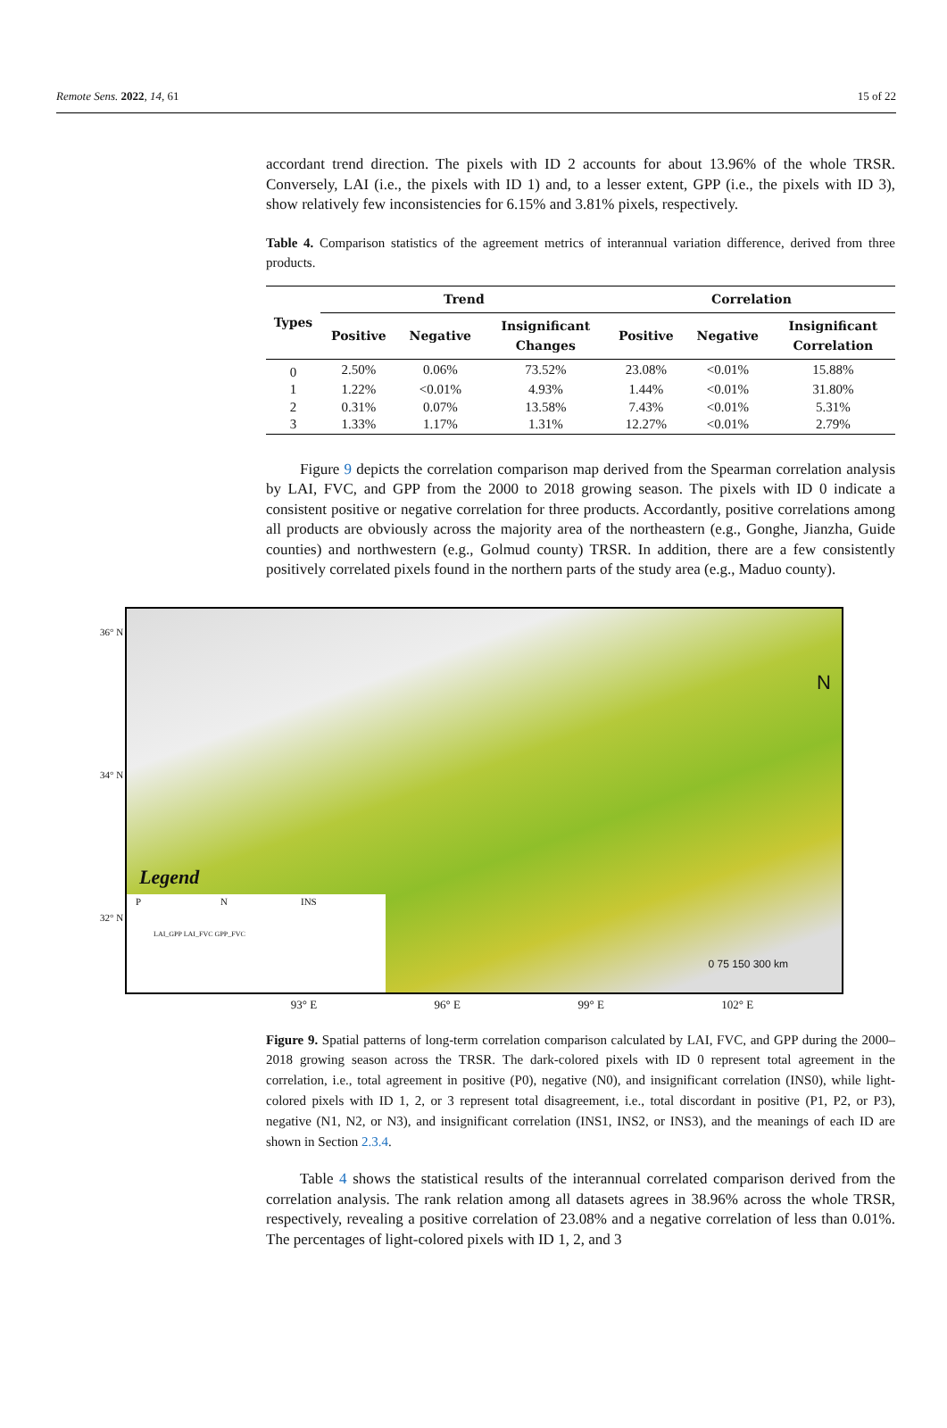Remote Sens. 2022, 14, 61 15 of 22
accordant trend direction. The pixels with ID 2 accounts for about 13.96% of the whole TRSR. Conversely, LAI (i.e., the pixels with ID 1) and, to a lesser extent, GPP (i.e., the pixels with ID 3), show relatively few inconsistencies for 6.15% and 3.81% pixels, respectively.
Table 4. Comparison statistics of the agreement metrics of interannual variation difference, derived from three products.
| Types | Trend | | | Correlation | | |
| --- | --- | --- | --- | --- | --- | --- |
| | Positive | Negative | Insignificant Changes | Positive | Negative | Insignificant Correlation |
| 0 | 2.50% | 0.06% | 73.52% | 23.08% | <0.01% | 15.88% |
| 1 | 1.22% | <0.01% | 4.93% | 1.44% | <0.01% | 31.80% |
| 2 | 0.31% | 0.07% | 13.58% | 7.43% | <0.01% | 5.31% |
| 3 | 1.33% | 1.17% | 1.31% | 12.27% | <0.01% | 2.79% |
Figure 9 depicts the correlation comparison map derived from the Spearman correlation analysis by LAI, FVC, and GPP from the 2000 to 2018 growing season. The pixels with ID 0 indicate a consistent positive or negative correlation for three products. Accordantly, positive correlations among all products are obviously across the majority area of the northeastern (e.g., Gonghe, Jianzha, Guide counties) and northwestern (e.g., Golmud county) TRSR. In addition, there are a few consistently positively correlated pixels found in the northern parts of the study area (e.g., Maduo county).
36° N
34° N
32° N
N
Legend
P N INS
LAI_GPP LAI_FVC GPP_FVC
0 75 150 300 km
93° E 96° E 99° E 102° E
Figure 9. Spatial patterns of long-term correlation comparison calculated by LAI, FVC, and GPP during the 2000–2018 growing season across the TRSR. The dark-colored pixels with ID 0 represent total agreement in the correlation, i.e., total agreement in positive (P0), negative (N0), and insignificant correlation (INS0), while light-colored pixels with ID 1, 2, or 3 represent total disagreement, i.e., total discordant in positive (P1, P2, or P3), negative (N1, N2, or N3), and insignificant correlation (INS1, INS2, or INS3), and the meanings of each ID are shown in Section 2.3.4.
Table 4 shows the statistical results of the interannual correlated comparison derived from the correlation analysis. The rank relation among all datasets agrees in 38.96% across the whole TRSR, respectively, revealing a positive correlation of 23.08% and a negative correlation of less than 0.01%. The percentages of light-colored pixels with ID 1, 2, and 3